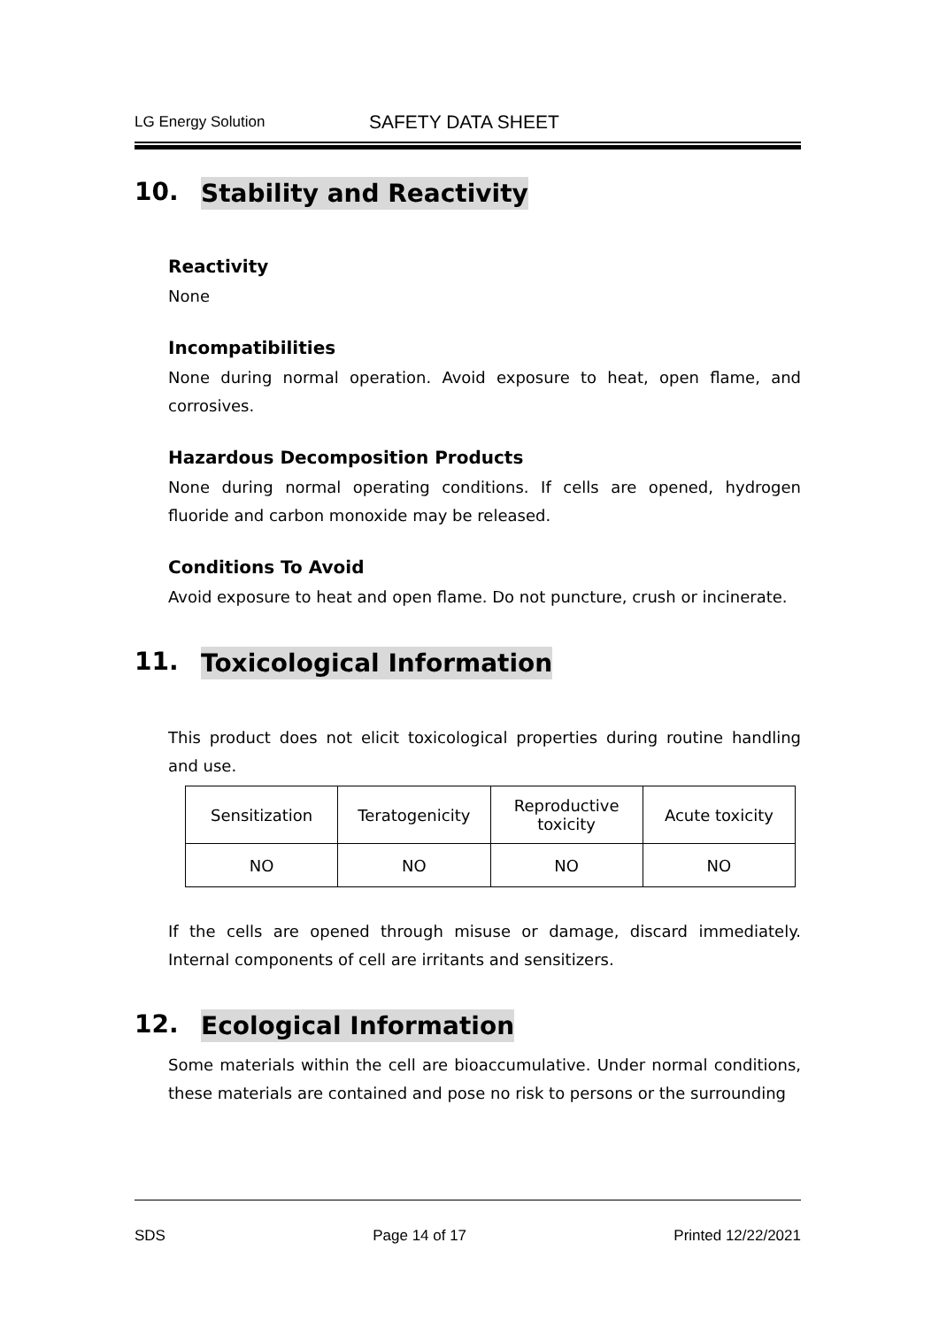LG Energy Solution SAFETY DATA SHEET
10. Stability and Reactivity
Reactivity
None
Incompatibilities
None during normal operation. Avoid exposure to heat, open flame, and corrosives.
Hazardous Decomposition Products
None during normal operating conditions. If cells are opened, hydrogen fluoride and carbon monoxide may be released.
Conditions To Avoid
Avoid exposure to heat and open flame. Do not puncture, crush or incinerate.
11. Toxicological Information
This product does not elicit toxicological properties during routine handling and use.
| Sensitization | Teratogenicity | Reproductive toxicity | Acute toxicity |
| NO | NO | NO | NO |
If the cells are opened through misuse or damage, discard immediately. Internal components of cell are irritants and sensitizers.
12. Ecological Information
Some materials within the cell are bioaccumulative. Under normal conditions, these materials are contained and pose no risk to persons or the surrounding
SDS Page 14 of 17 Printed 12/22/2021